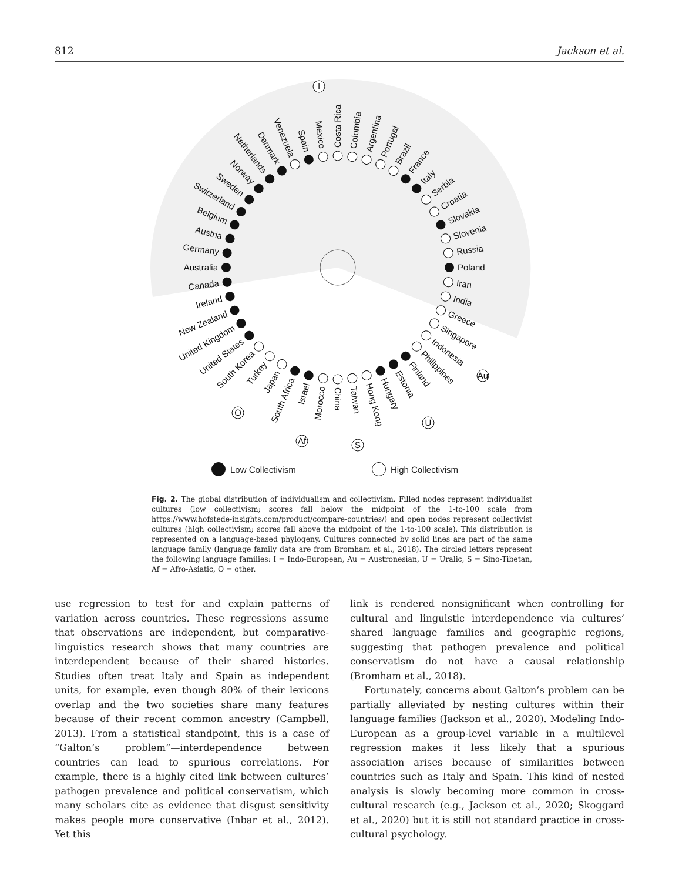812 Jackson et al.
Costa Rica
Colombia
Argentina
Portugal
Brazil
France
Italy
Serbia
Croatia
Slovakia
Slovenia
Russia
Poland
Iran
India
Greece
Singapore
Indonesia
Philippines
Finland
Estonia
Hungary
Hong Kong
Taiwan
China
Morocco
Israel
South Africa
Japan
Turkey
South Korea
United States
United Kingdom
New Zealand
Ireland
Canada
Australia
Germany
Austria
Belgium
Switzerland
Sweden
Norway
Netherlands
Denmark
Venezuela
Spain
Mexico
I
Au
U
S
Af
O
Low Collectivism High Collectivism
Fig. 2. The global distribution of individualism and collectivism. Filled nodes represent individualist cultures (low collectivism; scores fall below the midpoint of the 1-to-100 scale from https://www.hofstede-insights.com/product/compare-countries/) and open nodes represent collectivist cultures (high collectivism; scores fall above the midpoint of the 1-to-100 scale). This distribution is represented on a language-based phylogeny. Cultures connected by solid lines are part of the same language family (language family data are from Bromham et al., 2018). The circled letters represent the following language families: I = Indo-European, Au = Austronesian, U = Uralic, S = Sino-Tibetan, Af = Afro-Asiatic, O = other.
use regression to test for and explain patterns of variation across countries. These regressions assume that observations are independent, but comparative-linguistics research shows that many countries are interdependent because of their shared histories. Studies often treat Italy and Spain as independent units, for example, even though 80% of their lexicons overlap and the two societies share many features because of their recent common ancestry (Campbell, 2013). From a statistical standpoint, this is a case of “Galton’s problem”—interdependence between countries can lead to spurious correlations. For example, there is a highly cited link between cultures’ pathogen prevalence and political conservatism, which many scholars cite as evidence that disgust sensitivity makes people more conservative (Inbar et al., 2012). Yet this
link is rendered nonsignificant when controlling for cultural and linguistic interdependence via cultures’ shared language families and geographic regions, suggesting that pathogen prevalence and political conservatism do not have a causal relationship (Bromham et al., 2018).
Fortunately, concerns about Galton’s problem can be partially alleviated by nesting cultures within their language families (Jackson et al., 2020). Modeling Indo-European as a group-level variable in a multilevel regression makes it less likely that a spurious association arises because of similarities between countries such as Italy and Spain. This kind of nested analysis is slowly becoming more common in cross-cultural research (e.g., Jackson et al., 2020; Skoggard et al., 2020) but it is still not standard practice in cross-cultural psychology.